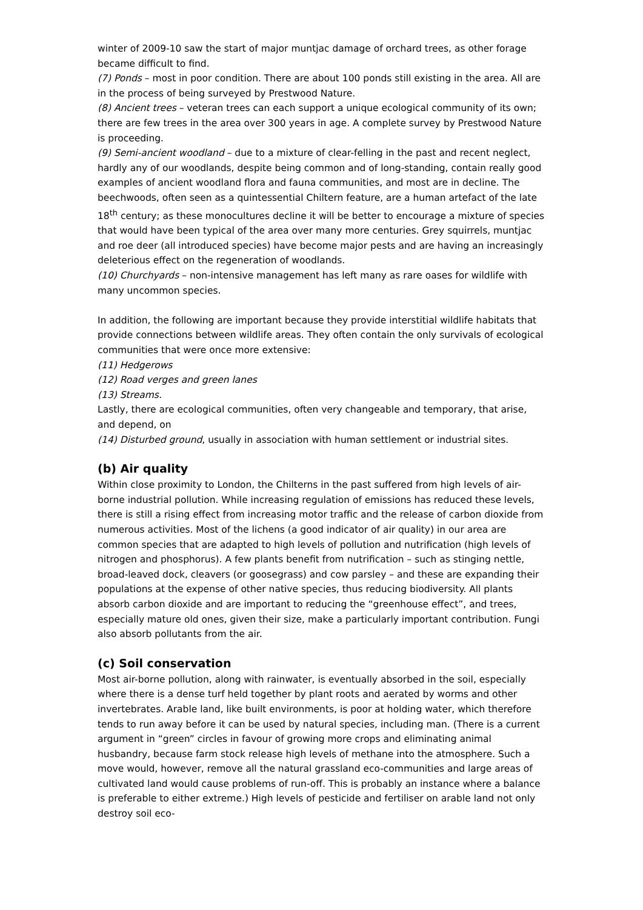winter of 2009-10 saw the start of major muntjac damage of orchard trees, as other forage became difficult to find.
(7) Ponds – most in poor condition. There are about 100 ponds still existing in the area. All are in the process of being surveyed by Prestwood Nature.
(8) Ancient trees – veteran trees can each support a unique ecological community of its own; there are few trees in the area over 300 years in age. A complete survey by Prestwood Nature is proceeding.
(9) Semi-ancient woodland – due to a mixture of clear-felling in the past and recent neglect, hardly any of our woodlands, despite being common and of long-standing, contain really good examples of ancient woodland flora and fauna communities, and most are in decline. The beechwoods, often seen as a quintessential Chiltern feature, are a human artefact of the late 18<sup>th</sup> century; as these monocultures decline it will be better to encourage a mixture of species that would have been typical of the area over many more centuries. Grey squirrels, muntjac and roe deer (all introduced species) have become major pests and are having an increasingly deleterious effect on the regeneration of woodlands.
(10) Churchyards – non-intensive management has left many as rare oases for wildlife with many uncommon species.
In addition, the following are important because they provide interstitial wildlife habitats that provide connections between wildlife areas. They often contain the only survivals of ecological communities that were once more extensive:
(11) Hedgerows
(12) Road verges and green lanes
(13) Streams.
Lastly, there are ecological communities, often very changeable and temporary, that arise, and depend, on
(14) Disturbed ground, usually in association with human settlement or industrial sites.
(b) Air quality
Within close proximity to London, the Chilterns in the past suffered from high levels of air-borne industrial pollution. While increasing regulation of emissions has reduced these levels, there is still a rising effect from increasing motor traffic and the release of carbon dioxide from numerous activities. Most of the lichens (a good indicator of air quality) in our area are common species that are adapted to high levels of pollution and nutrification (high levels of nitrogen and phosphorus). A few plants benefit from nutrification – such as stinging nettle, broad-leaved dock, cleavers (or goosegrass) and cow parsley – and these are expanding their populations at the expense of other native species, thus reducing biodiversity. All plants absorb carbon dioxide and are important to reducing the “greenhouse effect”, and trees, especially mature old ones, given their size, make a particularly important contribution. Fungi also absorb pollutants from the air.
(c) Soil conservation
Most air-borne pollution, along with rainwater, is eventually absorbed in the soil, especially where there is a dense turf held together by plant roots and aerated by worms and other invertebrates. Arable land, like built environments, is poor at holding water, which therefore tends to run away before it can be used by natural species, including man. (There is a current argument in “green” circles in favour of growing more crops and eliminating animal husbandry, because farm stock release high levels of methane into the atmosphere. Such a move would, however, remove all the natural grassland eco-communities and large areas of cultivated land would cause problems of run-off. This is probably an instance where a balance is preferable to either extreme.) High levels of pesticide and fertiliser on arable land not only destroy soil eco-